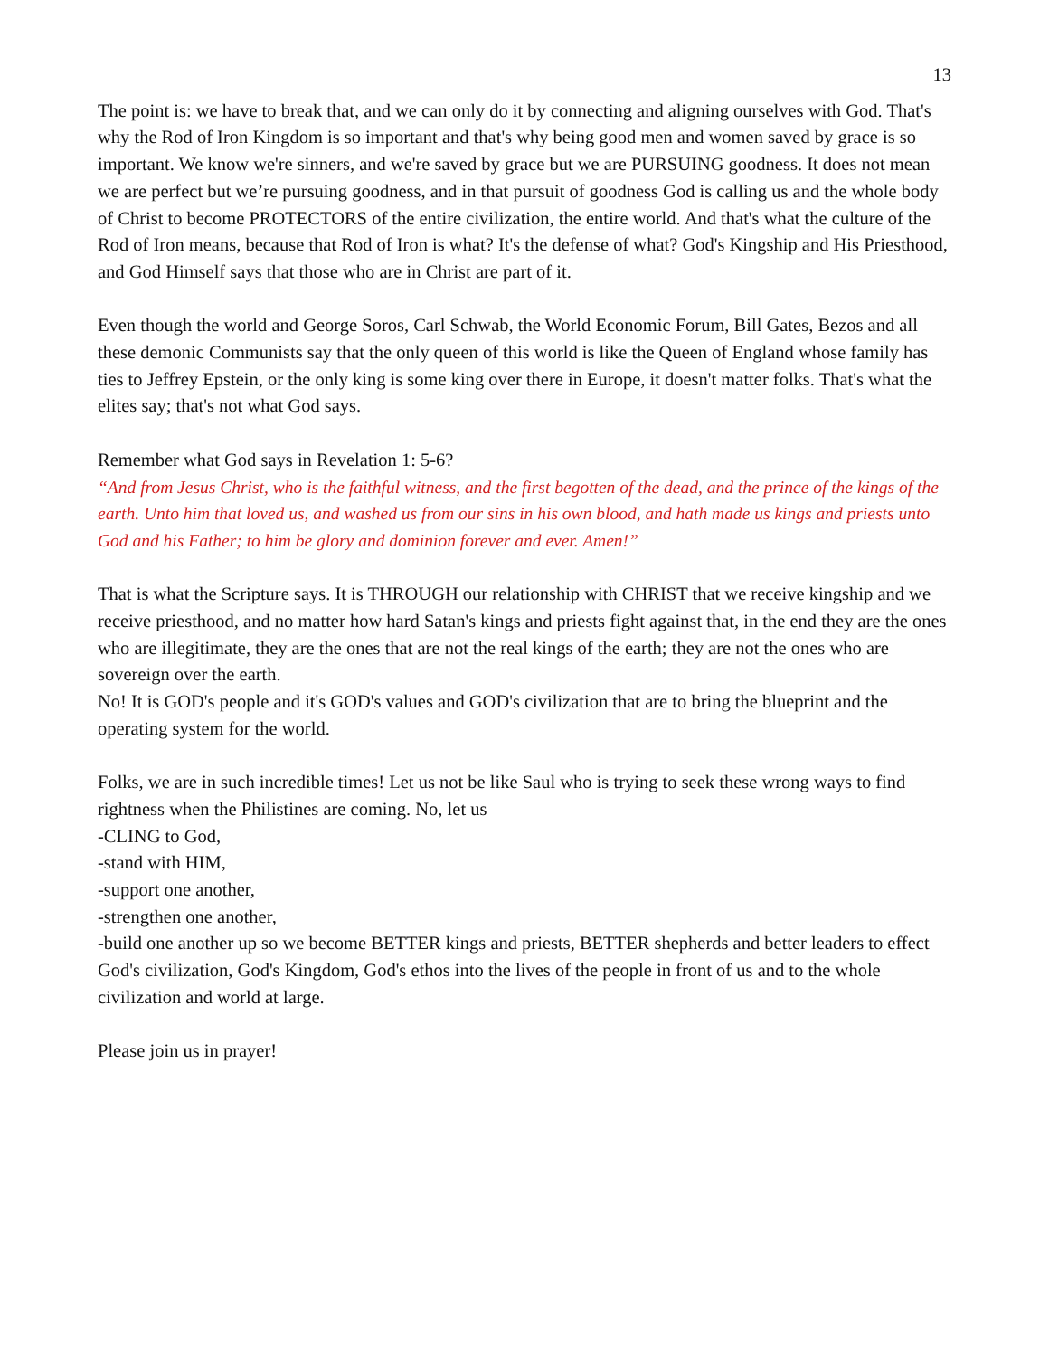13
The point is: we have to break that, and we can only do it by connecting and aligning ourselves with God. That's why the Rod of Iron Kingdom is so important and that's why being good men and women saved by grace is so important. We know we're sinners, and we're saved by grace but we are PURSUING goodness. It does not mean we are perfect but we’re pursuing goodness, and in that pursuit of goodness God is calling us and the whole body of Christ to become PROTECTORS of the entire civilization, the entire world. And that's what the culture of the Rod of Iron means, because that Rod of Iron is what? It's the defense of what? God's Kingship and His Priesthood, and God Himself says that those who are in Christ are part of it.
Even though the world and George Soros, Carl Schwab, the World Economic Forum, Bill Gates, Bezos and all these demonic Communists say that the only queen of this world is like the Queen of England whose family has ties to Jeffrey Epstein, or the only king is some king over there in Europe, it doesn't matter folks. That's what the elites say; that's not what God says.
Remember what God says in Revelation 1: 5-6?
“And from Jesus Christ, who is the faithful witness, and the first begotten of the dead, and the prince of the kings of the earth. Unto him that loved us, and washed us from our sins in his own blood, and hath made us kings and priests unto God and his Father; to him be glory and dominion forever and ever. Amen!”
That is what the Scripture says. It is THROUGH our relationship with CHRIST that we receive kingship and we receive priesthood, and no matter how hard Satan's kings and priests fight against that, in the end they are the ones who are illegitimate, they are the ones that are not the real kings of the earth; they are not the ones who are sovereign over the earth.
No! It is GOD's people and it's GOD's values and GOD's civilization that are to bring the blueprint and the operating system for the world.
Folks, we are in such incredible times! Let us not be like Saul who is trying to seek these wrong ways to find rightness when the Philistines are coming. No, let us
-CLING to God,
-stand with HIM,
-support one another,
-strengthen one another,
-build one another up so we become BETTER kings and priests, BETTER shepherds and better leaders to effect God's civilization, God's Kingdom, God's ethos into the lives of the people in front of us and to the whole civilization and world at large.
Please join us in prayer!